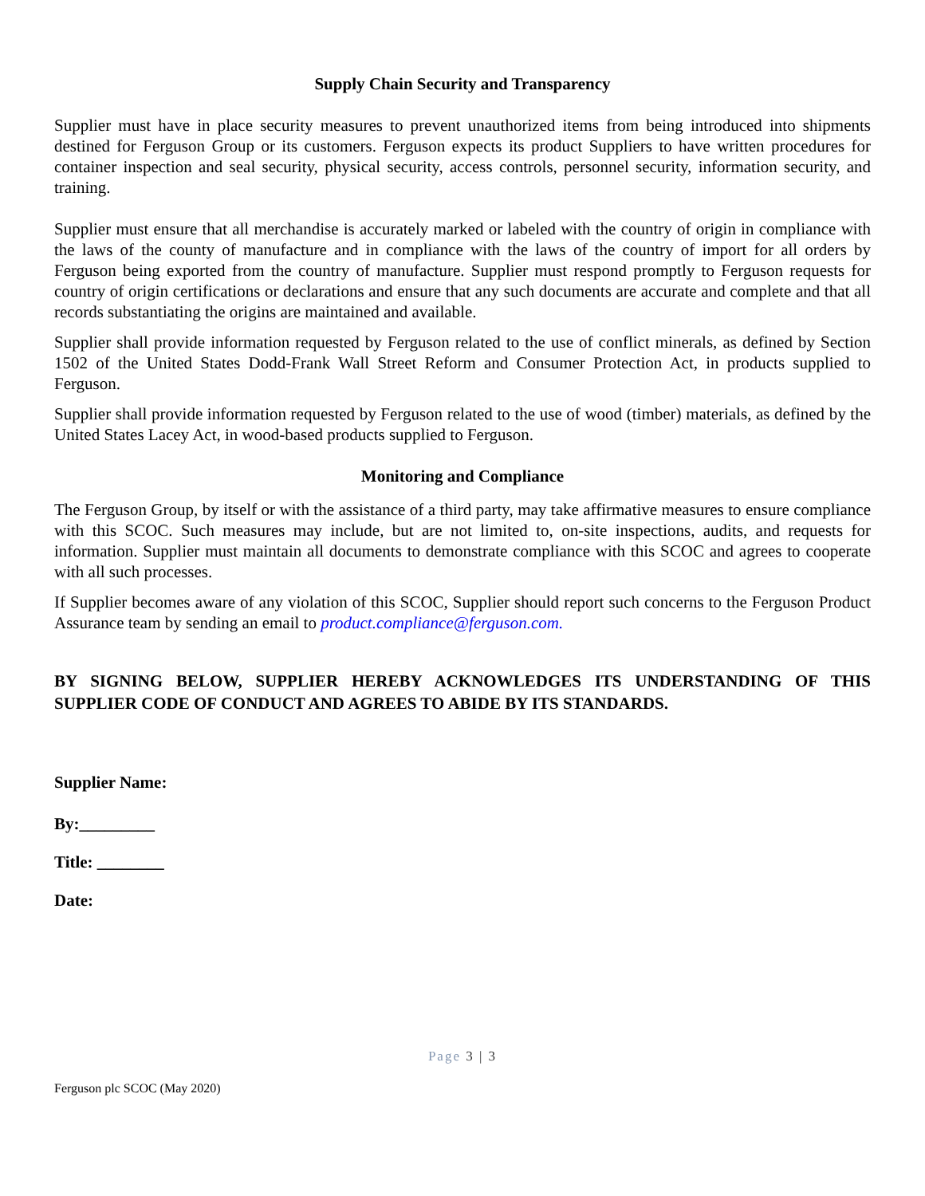Supply Chain Security and Transparency
Supplier must have in place security measures to prevent unauthorized items from being introduced into shipments destined for Ferguson Group or its customers. Ferguson expects its product Suppliers to have written procedures for container inspection and seal security, physical security, access controls, personnel security, information security, and training.
Supplier must ensure that all merchandise is accurately marked or labeled with the country of origin in compliance with the laws of the county of manufacture and in compliance with the laws of the country of import for all orders by Ferguson being exported from the country of manufacture. Supplier must respond promptly to Ferguson requests for country of origin certifications or declarations and ensure that any such documents are accurate and complete and that all records substantiating the origins are maintained and available.
Supplier shall provide information requested by Ferguson related to the use of conflict minerals, as defined by Section 1502 of the United States Dodd-Frank Wall Street Reform and Consumer Protection Act, in products supplied to Ferguson.
Supplier shall provide information requested by Ferguson related to the use of wood (timber) materials, as defined by the United States Lacey Act, in wood-based products supplied to Ferguson.
Monitoring and Compliance
The Ferguson Group, by itself or with the assistance of a third party, may take affirmative measures to ensure compliance with this SCOC. Such measures may include, but are not limited to, on-site inspections, audits, and requests for information. Supplier must maintain all documents to demonstrate compliance with this SCOC and agrees to cooperate with all such processes.
If Supplier becomes aware of any violation of this SCOC, Supplier should report such concerns to the Ferguson Product Assurance team by sending an email to product.compliance@ferguson.com.
BY SIGNING BELOW, SUPPLIER HEREBY ACKNOWLEDGES ITS UNDERSTANDING OF THIS SUPPLIER CODE OF CONDUCT AND AGREES TO ABIDE BY ITS STANDARDS.
Supplier Name:
By:_________
Title: ________
Date:
Page 3 | 3
Ferguson plc SCOC (May 2020)